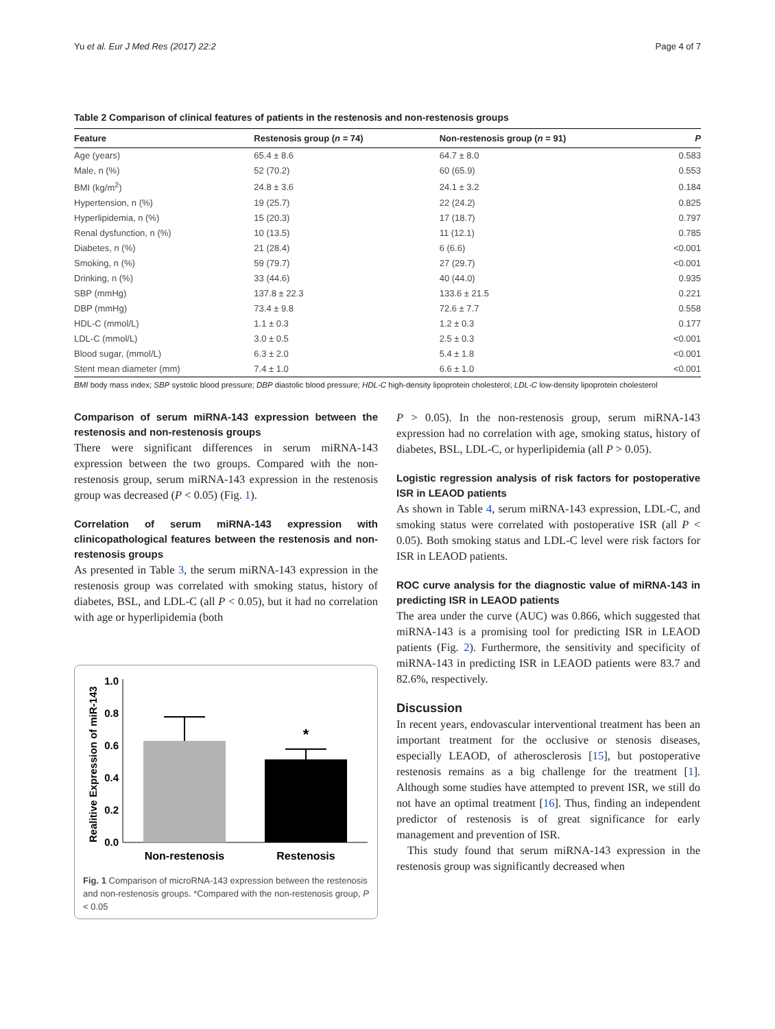Yu et al. Eur J Med Res (2017) 22:2 Page 4 of 7
Table 2 Comparison of clinical features of patients in the restenosis and non-restenosis groups
| Feature | Restenosis group ( n = 74) | Non-restenosis group ( n = 91) | P |
| --- | --- | --- | --- |
| Age (years) | 65.4 ± 8.6 | 64.7 ± 8.0 | 0.583 |
| Male, n (%) | 52 (70.2) | 60 (65.9) | 0.553 |
| BMI (kg/m<sup>2</sup>) | 24.8 ± 3.6 | 24.1 ± 3.2 | 0.184 |
| Hypertension, n (%) | 19 (25.7) | 22 (24.2) | 0.825 |
| Hyperlipidemia, n (%) | 15 (20.3) | 17 (18.7) | 0.797 |
| Renal dysfunction, n (%) | 10 (13.5) | 11 (12.1) | 0.785 |
| Diabetes, n (%) | 21 (28.4) | 6 (6.6) | <0.001 |
| Smoking, n (%) | 59 (79.7) | 27 (29.7) | <0.001 |
| Drinking, n (%) | 33 (44.6) | 40 (44.0) | 0.935 |
| SBP (mmHg) | 137.8 ± 22.3 | 133.6 ± 21.5 | 0.221 |
| DBP (mmHg) | 73.4 ± 9.8 | 72.6 ± 7.7 | 0.558 |
| HDL-C (mmol/L) | 1.1 ± 0.3 | 1.2 ± 0.3 | 0.177 |
| LDL-C (mmol/L) | 3.0 ± 0.5 | 2.5 ± 0.3 | <0.001 |
| Blood sugar, (mmol/L) | 6.3 ± 2.0 | 5.4 ± 1.8 | <0.001 |
| Stent mean diameter (mm) | 7.4 ± 1.0 | 6.6 ± 1.0 | <0.001 |
BMI body mass index; SBP systolic blood pressure; DBP diastolic blood pressure; HDL-C high-density lipoprotein cholesterol; LDL-C low-density lipoprotein cholesterol
Comparison of serum miRNA-143 expression between the restenosis and non-restenosis groups
There were significant differences in serum miRNA-143 expression between the two groups. Compared with the non-restenosis group, serum miRNA-143 expression in the restenosis group was decreased (P < 0.05) (Fig. 1).
Correlation of serum miRNA-143 expression with clinicopathological features between the restenosis and non-restenosis groups
As presented in Table 3, the serum miRNA-143 expression in the restenosis group was correlated with smoking status, history of diabetes, BSL, and LDL-C (all P < 0.05), but it had no correlation with age or hyperlipidemia (both
Realitive Expression of miR-143
1.0
0.8
0.6
0.4
0.2
0.0
*
Non-restenosis
Restenosis
Fig. 1 Comparison of microRNA-143 expression between the restenosis and non-restenosis groups. *Compared with the non-restenosis group, P < 0.05
P > 0.05). In the non-restenosis group, serum miRNA-143 expression had no correlation with age, smoking status, history of diabetes, BSL, LDL-C, or hyperlipidemia (all P > 0.05).
Logistic regression analysis of risk factors for postoperative ISR in LEAOD patients
As shown in Table 4, serum miRNA-143 expression, LDL-C, and smoking status were correlated with postoperative ISR (all P < 0.05). Both smoking status and LDL-C level were risk factors for ISR in LEAOD patients.
ROC curve analysis for the diagnostic value of miRNA-143 in predicting ISR in LEAOD patients
The area under the curve (AUC) was 0.866, which suggested that miRNA-143 is a promising tool for predicting ISR in LEAOD patients (Fig. 2). Furthermore, the sensitivity and specificity of miRNA-143 in predicting ISR in LEAOD patients were 83.7 and 82.6%, respectively.
Discussion
In recent years, endovascular interventional treatment has been an important treatment for the occlusive or stenosis diseases, especially LEAOD, of atherosclerosis [15], but postoperative restenosis remains as a big challenge for the treatment [1]. Although some studies have attempted to prevent ISR, we still do not have an optimal treatment [16]. Thus, finding an independent predictor of restenosis is of great significance for early management and prevention of ISR.
This study found that serum miRNA-143 expression in the restenosis group was significantly decreased when